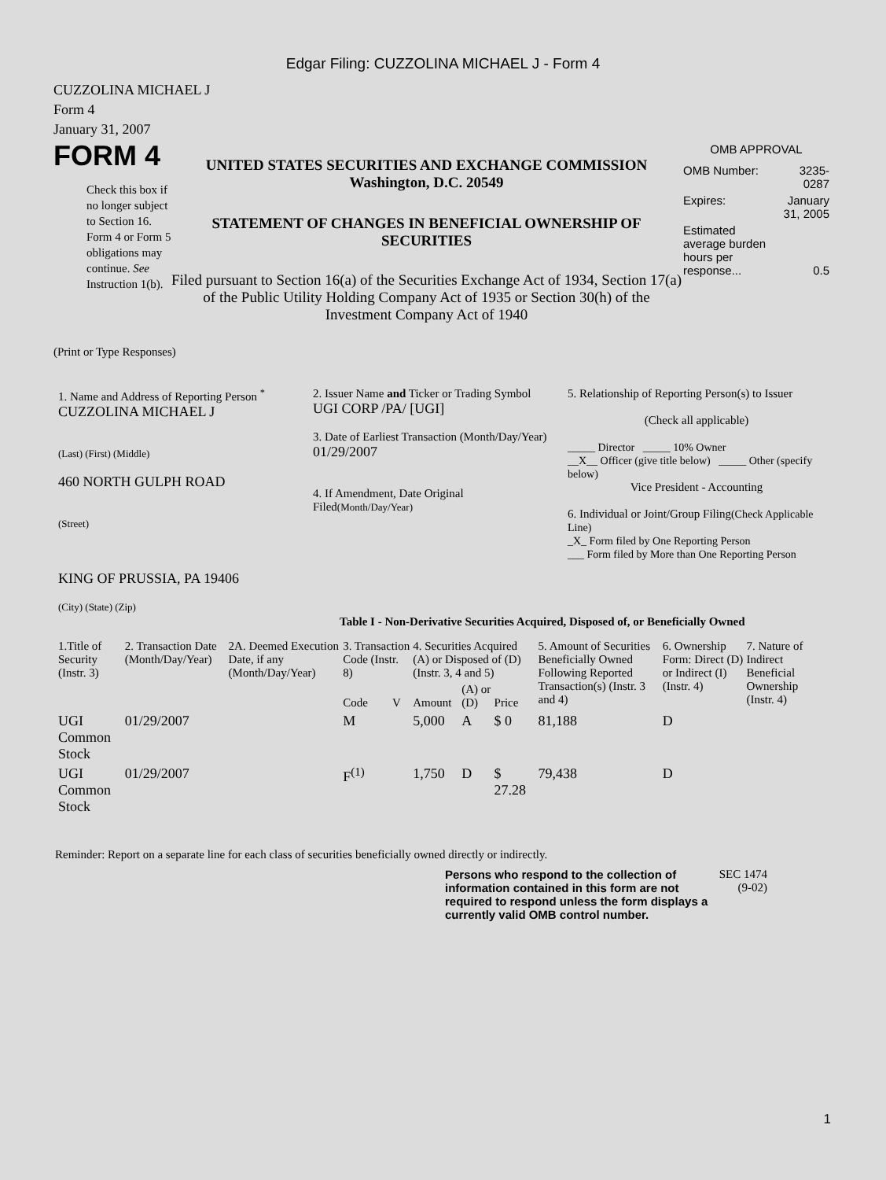Edgar Filing: CUZZOLINA MICHAEL J - Form 4
CUZZOLINA MICHAEL J
Form 4
January 31, 2007
FORM 4
Check this box if no longer subject to Section 16. Form 4 or Form 5 obligations may continue. See Instruction 1(b).
UNITED STATES SECURITIES AND EXCHANGE COMMISSION
Washington, D.C. 20549
STATEMENT OF CHANGES IN BENEFICIAL OWNERSHIP OF SECURITIES
Filed pursuant to Section 16(a) of the Securities Exchange Act of 1934, Section 17(a) of the Public Utility Holding Company Act of 1935 or Section 30(h) of the Investment Company Act of 1940
OMB APPROVAL
| OMB Number: | 3235-0287 |
| Expires: | January 31, 2005 |
| Estimated average burden hours per response... | 0.5 |
(Print or Type Responses)
| 1. Name and Address of Reporting Person <sup>*</sup> CUZZOLINA MICHAEL J (Last) (First) (Middle) 460 NORTH GULPH ROAD (Street) KING OF PRUSSIA, PA 19406 (City) (State) (Zip) | 2. Issuer Name and Ticker or Trading Symbol UGI CORP /PA/ [UGI] 3. Date of Earliest Transaction (Month/Day/Year) 01/29/2007 4. If Amendment, Date Original Filed (Month/Day/Year) | 5. Relationship of Reporting Person(s) to Issuer (Check all applicable) _____ Director _____ 10% Owner __X__ Officer (give title below) _____ Other (specify below) Vice President - Accounting 6. Individual or Joint/Group Filing (Check Applicable Line) _X_ Form filed by One Reporting Person ___ Form filed by More than One Reporting Person |
Table I - Non-Derivative Securities Acquired, Disposed of, or Beneficially Owned
| 1.Title of Security (Instr. 3) | 2. Transaction Date (Month/Day/Year) | 2A. Deemed Execution Date, if any (Month/Day/Year) | 3. Transaction Code (Instr. 8) | | 4. Securities Acquired (A) or Disposed of (D) (Instr. 3, 4 and 5) | | | 5. Amount of Securities Beneficially Owned Following Reported Transaction(s) (Instr. 3 and 4) | 6. Ownership Form: Direct (D) or Indirect (I) (Instr. 4) | 7. Nature of Indirect Beneficial Ownership (Instr. 4) |
| --- | --- | --- | --- | --- | --- | --- | --- | --- | --- | --- |
| | | | Code | V | Amount | (A) or (D) | Price | | | |
| UGI Common Stock | 01/29/2007 | | M | | 5,000 | A | $ 0 | 81,188 | D | |
| UGI Common Stock | 01/29/2007 | | F<sup>(1)</sup> | | 1,750 | D | $ 27.28 | 79,438 | D | |
Reminder: Report on a separate line for each class of securities beneficially owned directly or indirectly.
Persons who respond to the collection of information contained in this form are not required to respond unless the form displays a currently valid OMB control number.
SEC 1474 (9-02)
1